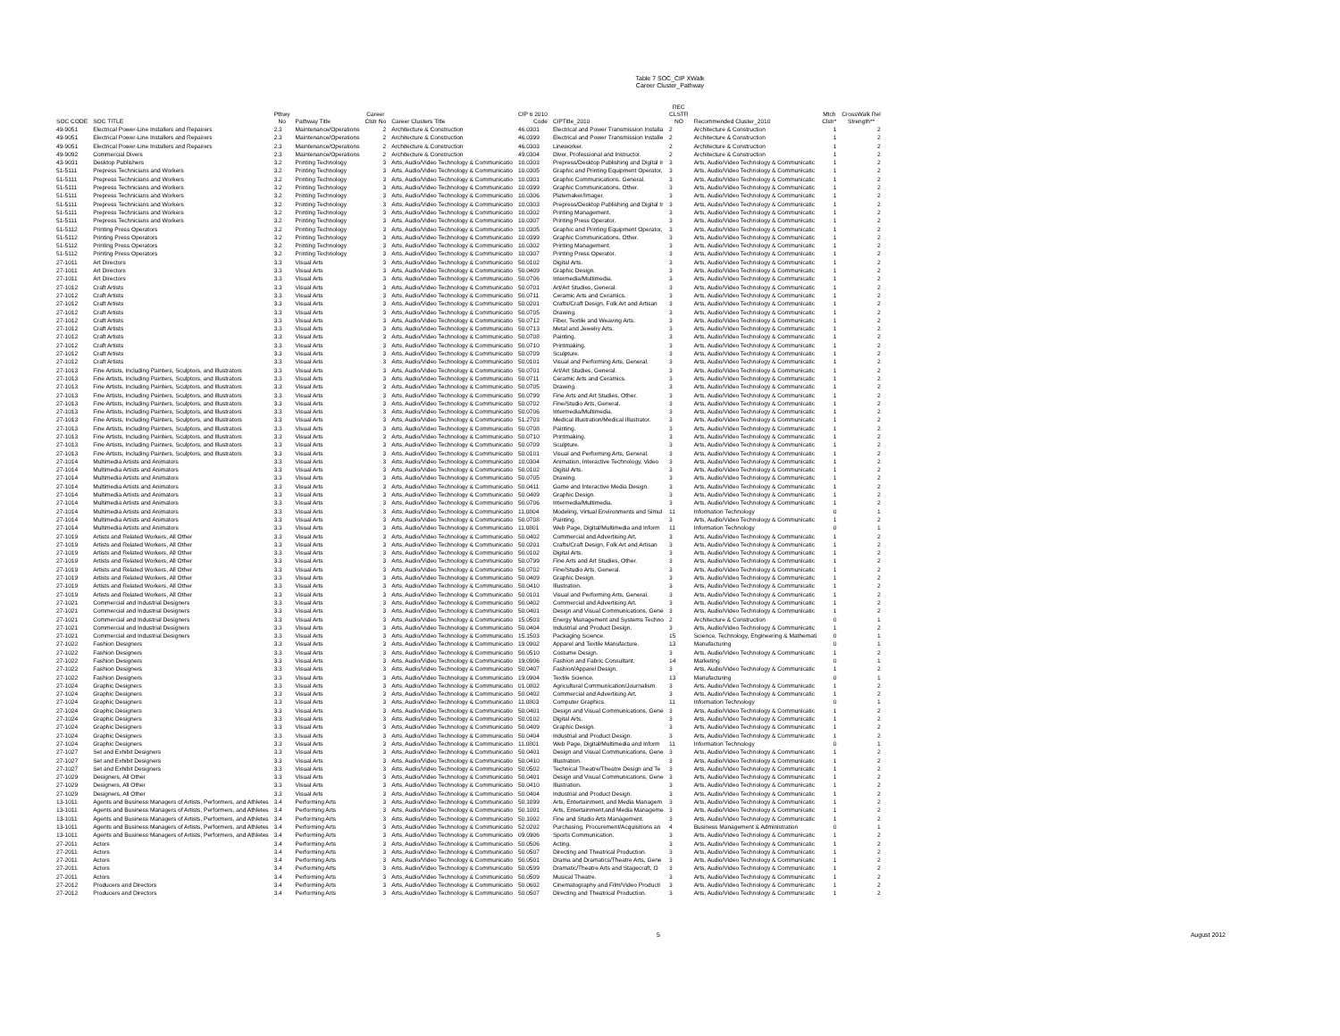Table 7 SOC_CIP XWalk
Career Cluster_Pathway
| | | | | | | | | REC | | | |
| --- | --- | --- | --- | --- | --- | --- | --- | --- | --- | --- | --- |
| | | Pthwy | | Career | | CIP 6 2010 | | CLSTR | | Mtch | CrossWalk Rel |
| SOC CODE | SOC TITLE | No | Pathway Title | Clstr No | Career Clusters Title | Code | CIPTitle_2010 | NO | Recommended Cluster_2010 | Clstr* | Strength** |
| 49-9051 | Electrical Power-Line Installers and Repairers | 2.3 | Maintenance/Operations | 2 | Architecture & Construction | 46.0301 | Electrical and Power Transmission Installa | 2 | Architecture & Construction | 1 | 2 |
| 49-9051 | Electrical Power-Line Installers and Repairers | 2.3 | Maintenance/Operations | 2 | Architecture & Construction | 46.0399 | Electrical and Power Transmission Installe | 2 | Architecture & Construction | 1 | 2 |
| 49-9051 | Electrical Power-Line Installers and Repairers | 2.3 | Maintenance/Operations | 2 | Architecture & Construction | 46.0303 | Lineworker. | 2 | Architecture & Construction | 1 | 2 |
| 49-9092 | Commercial Divers | 2.3 | Maintenance/Operations | 2 | Architecture & Construction | 49.0304 | Diver, Professional and Instructor. | 2 | Architecture & Construction | 1 | 2 |
| 43-9031 | Desktop Publishers | 3.2 | Printing Technology | 3 | Arts, Audio/Video Technology & Communicatio | 10.0303 | Prepress/Desktop Publishing and Digital Ir | 3 | Arts, Audio/Video Technology & Communicatic | 1 | 2 |
| 51-5111 | Prepress Technicians and Workers | 3.2 | Printing Technology | 3 | Arts, Audio/Video Technology & Communicatio | 10.0305 | Graphic and Printing Equipment Operator, | 3 | Arts, Audio/Video Technology & Communicatic | 1 | 2 |
| 51-5111 | Prepress Technicians and Workers | 3.2 | Printing Technology | 3 | Arts, Audio/Video Technology & Communicatio | 10.0301 | Graphic Communications, General. | 3 | Arts, Audio/Video Technology & Communicatic | 1 | 2 |
| 51-5111 | Prepress Technicians and Workers | 3.2 | Printing Technology | 3 | Arts, Audio/Video Technology & Communicatio | 10.0399 | Graphic Communications, Other. | 3 | Arts, Audio/Video Technology & Communicatic | 1 | 2 |
| 51-5111 | Prepress Technicians and Workers | 3.2 | Printing Technology | 3 | Arts, Audio/Video Technology & Communicatio | 10.0306 | Platemaker/Imager. | 3 | Arts, Audio/Video Technology & Communicatic | 1 | 2 |
| 51-5111 | Prepress Technicians and Workers | 3.2 | Printing Technology | 3 | Arts, Audio/Video Technology & Communicatio | 10.0303 | Prepress/Desktop Publishing and Digital Ir | 3 | Arts, Audio/Video Technology & Communicatic | 1 | 2 |
| 51-5111 | Prepress Technicians and Workers | 3.2 | Printing Technology | 3 | Arts, Audio/Video Technology & Communicatio | 10.0302 | Printing Management. | 3 | Arts, Audio/Video Technology & Communicatic | 1 | 2 |
| 51-5111 | Prepress Technicians and Workers | 3.2 | Printing Technology | 3 | Arts, Audio/Video Technology & Communicatio | 10.0307 | Printing Press Operator. | 3 | Arts, Audio/Video Technology & Communicatic | 1 | 2 |
| 51-5112 | Printing Press Operators | 3.2 | Printing Technology | 3 | Arts, Audio/Video Technology & Communicatio | 10.0305 | Graphic and Printing Equipment Operator, | 3 | Arts, Audio/Video Technology & Communicatic | 1 | 2 |
| 51-5112 | Printing Press Operators | 3.2 | Printing Technology | 3 | Arts, Audio/Video Technology & Communicatio | 10.0399 | Graphic Communications, Other. | 3 | Arts, Audio/Video Technology & Communicatic | 1 | 2 |
| 51-5112 | Printing Press Operators | 3.2 | Printing Technology | 3 | Arts, Audio/Video Technology & Communicatio | 10.0302 | Printing Management. | 3 | Arts, Audio/Video Technology & Communicatic | 1 | 2 |
| 51-5112 | Printing Press Operators | 3.2 | Printing Technology | 3 | Arts, Audio/Video Technology & Communicatio | 10.0307 | Printing Press Operator. | 3 | Arts, Audio/Video Technology & Communicatic | 1 | 2 |
| 27-1011 | Art Directors | 3.3 | Visual Arts | 3 | Arts, Audio/Video Technology & Communicatio | 50.0102 | Digital Arts. | 3 | Arts, Audio/Video Technology & Communicatic | 1 | 2 |
| 27-1011 | Art Directors | 3.3 | Visual Arts | 3 | Arts, Audio/Video Technology & Communicatio | 50.0409 | Graphic Design. | 3 | Arts, Audio/Video Technology & Communicatic | 1 | 2 |
| 27-1011 | Art Directors | 3.3 | Visual Arts | 3 | Arts, Audio/Video Technology & Communicatio | 50.0706 | Intermedia/Multimedia. | 3 | Arts, Audio/Video Technology & Communicatic | 1 | 2 |
| 27-1012 | Craft Artists | 3.3 | Visual Arts | 3 | Arts, Audio/Video Technology & Communicatio | 50.0701 | Art/Art Studies, General. | 3 | Arts, Audio/Video Technology & Communicatic | 1 | 2 |
| 27-1012 | Craft Artists | 3.3 | Visual Arts | 3 | Arts, Audio/Video Technology & Communicatio | 50.0711 | Ceramic Arts and Ceramics. | 3 | Arts, Audio/Video Technology & Communicatic | 1 | 2 |
| 27-1012 | Craft Artists | 3.3 | Visual Arts | 3 | Arts, Audio/Video Technology & Communicatio | 50.0201 | Crafts/Craft Design, Folk Art and Artisan | 3 | Arts, Audio/Video Technology & Communicatic | 1 | 2 |
| 27-1012 | Craft Artists | 3.3 | Visual Arts | 3 | Arts, Audio/Video Technology & Communicatio | 50.0705 | Drawing. | 3 | Arts, Audio/Video Technology & Communicatic | 1 | 2 |
| 27-1012 | Craft Artists | 3.3 | Visual Arts | 3 | Arts, Audio/Video Technology & Communicatio | 50.0712 | Fiber, Textile and Weaving Arts. | 3 | Arts, Audio/Video Technology & Communicatic | 1 | 2 |
| 27-1012 | Craft Artists | 3.3 | Visual Arts | 3 | Arts, Audio/Video Technology & Communicatio | 50.0713 | Metal and Jewelry Arts. | 3 | Arts, Audio/Video Technology & Communicatic | 1 | 2 |
| 27-1012 | Craft Artists | 3.3 | Visual Arts | 3 | Arts, Audio/Video Technology & Communicatio | 50.0708 | Painting. | 3 | Arts, Audio/Video Technology & Communicatic | 1 | 2 |
| 27-1012 | Craft Artists | 3.3 | Visual Arts | 3 | Arts, Audio/Video Technology & Communicatio | 50.0710 | Printmaking. | 3 | Arts, Audio/Video Technology & Communicatic | 1 | 2 |
| 27-1012 | Craft Artists | 3.3 | Visual Arts | 3 | Arts, Audio/Video Technology & Communicatio | 50.0709 | Sculpture. | 3 | Arts, Audio/Video Technology & Communicatic | 1 | 2 |
| 27-1012 | Craft Artists | 3.3 | Visual Arts | 3 | Arts, Audio/Video Technology & Communicatio | 50.0101 | Visual and Performing Arts, General. | 3 | Arts, Audio/Video Technology & Communicatic | 1 | 2 |
| 27-1013 | Fine Artists, Including Painters, Sculptors, and Illustrators | 3.3 | Visual Arts | 3 | Arts, Audio/Video Technology & Communicatio | 50.0701 | Art/Art Studies, General. | 3 | Arts, Audio/Video Technology & Communicatic | 1 | 2 |
| 27-1013 | Fine Artists, Including Painters, Sculptors, and Illustrators | 3.3 | Visual Arts | 3 | Arts, Audio/Video Technology & Communicatio | 50.0711 | Ceramic Arts and Ceramics. | 3 | Arts, Audio/Video Technology & Communicatic | 1 | 2 |
| 27-1013 | Fine Artists, Including Painters, Sculptors, and Illustrators | 3.3 | Visual Arts | 3 | Arts, Audio/Video Technology & Communicatio | 50.0705 | Drawing. | 3 | Arts, Audio/Video Technology & Communicatic | 1 | 2 |
| 27-1013 | Fine Artists, Including Painters, Sculptors, and Illustrators | 3.3 | Visual Arts | 3 | Arts, Audio/Video Technology & Communicatio | 50.0799 | Fine Arts and Art Studies, Other. | 3 | Arts, Audio/Video Technology & Communicatic | 1 | 2 |
| 27-1013 | Fine Artists, Including Painters, Sculptors, and Illustrators | 3.3 | Visual Arts | 3 | Arts, Audio/Video Technology & Communicatio | 50.0702 | Fine/Studio Arts, General. | 3 | Arts, Audio/Video Technology & Communicatic | 1 | 2 |
| 27-1013 | Fine Artists, Including Painters, Sculptors, and Illustrators | 3.3 | Visual Arts | 3 | Arts, Audio/Video Technology & Communicatio | 50.0706 | Intermedia/Multimedia. | 3 | Arts, Audio/Video Technology & Communicatic | 1 | 2 |
| 27-1013 | Fine Artists, Including Painters, Sculptors, and Illustrators | 3.3 | Visual Arts | 3 | Arts, Audio/Video Technology & Communicatio | 51.2703 | Medical Illustration/Medical Illustrator. | 3 | Arts, Audio/Video Technology & Communicatic | 1 | 2 |
| 27-1013 | Fine Artists, Including Painters, Sculptors, and Illustrators | 3.3 | Visual Arts | 3 | Arts, Audio/Video Technology & Communicatio | 50.0708 | Painting. | 3 | Arts, Audio/Video Technology & Communicatic | 1 | 2 |
| 27-1013 | Fine Artists, Including Painters, Sculptors, and Illustrators | 3.3 | Visual Arts | 3 | Arts, Audio/Video Technology & Communicatio | 50.0710 | Printmaking. | 3 | Arts, Audio/Video Technology & Communicatic | 1 | 2 |
| 27-1013 | Fine Artists, Including Painters, Sculptors, and Illustrators | 3.3 | Visual Arts | 3 | Arts, Audio/Video Technology & Communicatio | 50.0709 | Sculpture. | 3 | Arts, Audio/Video Technology & Communicatic | 1 | 2 |
| 27-1013 | Fine Artists, Including Painters, Sculptors, and Illustrators | 3.3 | Visual Arts | 3 | Arts, Audio/Video Technology & Communicatio | 50.0101 | Visual and Performing Arts, General. | 3 | Arts, Audio/Video Technology & Communicatic | 1 | 2 |
| 27-1014 | Multimedia Artists and Animators | 3.3 | Visual Arts | 3 | Arts, Audio/Video Technology & Communicatio | 10.0304 | Animation, Interactive Technology, Video | 3 | Arts, Audio/Video Technology & Communicatic | 1 | 2 |
| 27-1014 | Multimedia Artists and Animators | 3.3 | Visual Arts | 3 | Arts, Audio/Video Technology & Communicatio | 50.0102 | Digital Arts. | 3 | Arts, Audio/Video Technology & Communicatic | 1 | 2 |
| 27-1014 | Multimedia Artists and Animators | 3.3 | Visual Arts | 3 | Arts, Audio/Video Technology & Communicatio | 50.0705 | Drawing. | 3 | Arts, Audio/Video Technology & Communicatic | 1 | 2 |
| 27-1014 | Multimedia Artists and Animators | 3.3 | Visual Arts | 3 | Arts, Audio/Video Technology & Communicatio | 50.0411 | Game and Interactive Media Design. | 3 | Arts, Audio/Video Technology & Communicatic | 1 | 2 |
| 27-1014 | Multimedia Artists and Animators | 3.3 | Visual Arts | 3 | Arts, Audio/Video Technology & Communicatio | 50.0409 | Graphic Design. | 3 | Arts, Audio/Video Technology & Communicatic | 1 | 2 |
| 27-1014 | Multimedia Artists and Animators | 3.3 | Visual Arts | 3 | Arts, Audio/Video Technology & Communicatio | 50.0706 | Intermedia/Multimedia. | 3 | Arts, Audio/Video Technology & Communicatic | 1 | 2 |
| 27-1014 | Multimedia Artists and Animators | 3.3 | Visual Arts | 3 | Arts, Audio/Video Technology & Communicatio | 11.0804 | Modeling, Virtual Environments and Simul | 11 | Information Technology | 0 | 1 |
| 27-1014 | Multimedia Artists and Animators | 3.3 | Visual Arts | 3 | Arts, Audio/Video Technology & Communicatio | 50.0708 | Painting. | 3 | Arts, Audio/Video Technology & Communicatic | 1 | 2 |
| 27-1014 | Multimedia Artists and Animators | 3.3 | Visual Arts | 3 | Arts, Audio/Video Technology & Communicatio | 11.0801 | Web Page, Digital/Multimedia and Inform | 11 | Information Technology | 0 | 1 |
| 27-1019 | Artists and Related Workers, All Other | 3.3 | Visual Arts | 3 | Arts, Audio/Video Technology & Communicatio | 50.0402 | Commercial and Advertising Art. | 3 | Arts, Audio/Video Technology & Communicatic | 1 | 2 |
| 27-1019 | Artists and Related Workers, All Other | 3.3 | Visual Arts | 3 | Arts, Audio/Video Technology & Communicatio | 50.0201 | Crafts/Craft Design, Folk Art and Artisan | 3 | Arts, Audio/Video Technology & Communicatic | 1 | 2 |
| 27-1019 | Artists and Related Workers, All Other | 3.3 | Visual Arts | 3 | Arts, Audio/Video Technology & Communicatio | 50.0102 | Digital Arts. | 3 | Arts, Audio/Video Technology & Communicatic | 1 | 2 |
| 27-1019 | Artists and Related Workers, All Other | 3.3 | Visual Arts | 3 | Arts, Audio/Video Technology & Communicatio | 50.0799 | Fine Arts and Art Studies, Other. | 3 | Arts, Audio/Video Technology & Communicatic | 1 | 2 |
| 27-1019 | Artists and Related Workers, All Other | 3.3 | Visual Arts | 3 | Arts, Audio/Video Technology & Communicatio | 50.0702 | Fine/Studio Arts, General. | 3 | Arts, Audio/Video Technology & Communicatic | 1 | 2 |
| 27-1019 | Artists and Related Workers, All Other | 3.3 | Visual Arts | 3 | Arts, Audio/Video Technology & Communicatio | 50.0409 | Graphic Design. | 3 | Arts, Audio/Video Technology & Communicatic | 1 | 2 |
| 27-1019 | Artists and Related Workers, All Other | 3.3 | Visual Arts | 3 | Arts, Audio/Video Technology & Communicatio | 50.0410 | Illustration. | 3 | Arts, Audio/Video Technology & Communicatic | 1 | 2 |
| 27-1019 | Artists and Related Workers, All Other | 3.3 | Visual Arts | 3 | Arts, Audio/Video Technology & Communicatio | 50.0101 | Visual and Performing Arts, General. | 3 | Arts, Audio/Video Technology & Communicatic | 1 | 2 |
| 27-1021 | Commercial and Industrial Designers | 3.3 | Visual Arts | 3 | Arts, Audio/Video Technology & Communicatio | 50.0402 | Commercial and Advertising Art. | 3 | Arts, Audio/Video Technology & Communicatic | 1 | 2 |
| 27-1021 | Commercial and Industrial Designers | 3.3 | Visual Arts | 3 | Arts, Audio/Video Technology & Communicatio | 50.0401 | Design and Visual Communications, Gene | 3 | Arts, Audio/Video Technology & Communicatic | 1 | 2 |
| 27-1021 | Commercial and Industrial Designers | 3.3 | Visual Arts | 3 | Arts, Audio/Video Technology & Communicatio | 15.0503 | Energy Management and Systems Techno | 2 | Architecture & Construction | 0 | 1 |
| 27-1021 | Commercial and Industrial Designers | 3.3 | Visual Arts | 3 | Arts, Audio/Video Technology & Communicatio | 50.0404 | Industrial and Product Design. | 3 | Arts, Audio/Video Technology & Communicatic | 1 | 2 |
| 27-1021 | Commercial and Industrial Designers | 3.3 | Visual Arts | 3 | Arts, Audio/Video Technology & Communicatio | 15.1503 | Packaging Science. | 15 | Science, Technology, Engineering & Mathemati | 0 | 1 |
| 27-1022 | Fashion Designers | 3.3 | Visual Arts | 3 | Arts, Audio/Video Technology & Communicatio | 19.0902 | Apparel and Textile Manufacture. | 13 | Manufacturing | 0 | 1 |
| 27-1022 | Fashion Designers | 3.3 | Visual Arts | 3 | Arts, Audio/Video Technology & Communicatio | 50.0510 | Costume Design. | 3 | Arts, Audio/Video Technology & Communicatic | 1 | 2 |
| 27-1022 | Fashion Designers | 3.3 | Visual Arts | 3 | Arts, Audio/Video Technology & Communicatio | 19.0906 | Fashion and Fabric Consultant. | 14 | Marketing | 0 | 1 |
| 27-1022 | Fashion Designers | 3.3 | Visual Arts | 3 | Arts, Audio/Video Technology & Communicatio | 50.0407 | Fashion/Apparel Design. | 3 | Arts, Audio/Video Technology & Communicatic | 1 | 2 |
| 27-1022 | Fashion Designers | 3.3 | Visual Arts | 3 | Arts, Audio/Video Technology & Communicatio | 19.0904 | Textile Science. | 13 | Manufacturing | 0 | 1 |
| 27-1024 | Graphic Designers | 3.3 | Visual Arts | 3 | Arts, Audio/Video Technology & Communicatio | 01.0802 | Agricultural Communication/Journalism. | 3 | Arts, Audio/Video Technology & Communicatic | 1 | 2 |
| 27-1024 | Graphic Designers | 3.3 | Visual Arts | 3 | Arts, Audio/Video Technology & Communicatio | 50.0402 | Commercial and Advertising Art. | 3 | Arts, Audio/Video Technology & Communicatic | 1 | 2 |
| 27-1024 | Graphic Designers | 3.3 | Visual Arts | 3 | Arts, Audio/Video Technology & Communicatio | 11.0803 | Computer Graphics. | 11 | Information Technology | 0 | 1 |
| 27-1024 | Graphic Designers | 3.3 | Visual Arts | 3 | Arts, Audio/Video Technology & Communicatio | 50.0401 | Design and Visual Communications, Gene | 3 | Arts, Audio/Video Technology & Communicatic | 1 | 2 |
| 27-1024 | Graphic Designers | 3.3 | Visual Arts | 3 | Arts, Audio/Video Technology & Communicatio | 50.0102 | Digital Arts. | 3 | Arts, Audio/Video Technology & Communicatic | 1 | 2 |
| 27-1024 | Graphic Designers | 3.3 | Visual Arts | 3 | Arts, Audio/Video Technology & Communicatio | 50.0409 | Graphic Design. | 3 | Arts, Audio/Video Technology & Communicatic | 1 | 2 |
| 27-1024 | Graphic Designers | 3.3 | Visual Arts | 3 | Arts, Audio/Video Technology & Communicatio | 50.0404 | Industrial and Product Design. | 3 | Arts, Audio/Video Technology & Communicatic | 1 | 2 |
| 27-1024 | Graphic Designers | 3.3 | Visual Arts | 3 | Arts, Audio/Video Technology & Communicatio | 11.0801 | Web Page, Digital/Multimedia and Inform | 11 | Information Technology | 0 | 1 |
| 27-1027 | Set and Exhibit Designers | 3.3 | Visual Arts | 3 | Arts, Audio/Video Technology & Communicatio | 50.0401 | Design and Visual Communications, Gene | 3 | Arts, Audio/Video Technology & Communicatic | 1 | 2 |
| 27-1027 | Set and Exhibit Designers | 3.3 | Visual Arts | 3 | Arts, Audio/Video Technology & Communicatio | 50.0410 | Illustration. | 3 | Arts, Audio/Video Technology & Communicatic | 1 | 2 |
| 27-1027 | Set and Exhibit Designers | 3.3 | Visual Arts | 3 | Arts, Audio/Video Technology & Communicatio | 50.0502 | Technical Theatre/Theatre Design and Te | 3 | Arts, Audio/Video Technology & Communicatic | 1 | 2 |
| 27-1029 | Designers, All Other | 3.3 | Visual Arts | 3 | Arts, Audio/Video Technology & Communicatio | 50.0401 | Design and Visual Communications, Gene | 3 | Arts, Audio/Video Technology & Communicatic | 1 | 2 |
| 27-1029 | Designers, All Other | 3.3 | Visual Arts | 3 | Arts, Audio/Video Technology & Communicatio | 50.0410 | Illustration. | 3 | Arts, Audio/Video Technology & Communicatic | 1 | 2 |
| 27-1029 | Designers, All Other | 3.3 | Visual Arts | 3 | Arts, Audio/Video Technology & Communicatio | 50.0404 | Industrial and Product Design. | 3 | Arts, Audio/Video Technology & Communicatic | 1 | 2 |
| 13-1011 | Agents and Business Managers of Artists, Performers, and Athletes | 3.4 | Performing Arts | 3 | Arts, Audio/Video Technology & Communicatio | 50.1099 | Arts, Entertainment, and Media Managem | 3 | Arts, Audio/Video Technology & Communicatic | 1 | 2 |
| 13-1011 | Agents and Business Managers of Artists, Performers, and Athletes | 3.4 | Performing Arts | 3 | Arts, Audio/Video Technology & Communicatio | 50.1001 | Arts, Entertainment,and Media Manageme | 3 | Arts, Audio/Video Technology & Communicatic | 1 | 2 |
| 13-1011 | Agents and Business Managers of Artists, Performers, and Athletes | 3.4 | Performing Arts | 3 | Arts, Audio/Video Technology & Communicatio | 50.1002 | Fine and Studio Arts Management. | 3 | Arts, Audio/Video Technology & Communicatic | 1 | 2 |
| 13-1011 | Agents and Business Managers of Artists, Performers, and Athletes | 3.4 | Performing Arts | 3 | Arts, Audio/Video Technology & Communicatio | 52.0202 | Purchasing, Procurement/Acquisitions an | 4 | Business Management & Administration | 0 | 1 |
| 13-1011 | Agents and Business Managers of Artists, Performers, and Athletes | 3.4 | Performing Arts | 3 | Arts, Audio/Video Technology & Communicatio | 09.0906 | Sports Communication. | 3 | Arts, Audio/Video Technology & Communicatic | 1 | 2 |
| 27-2011 | Actors | 3.4 | Performing Arts | 3 | Arts, Audio/Video Technology & Communicatio | 50.0506 | Acting. | 3 | Arts, Audio/Video Technology & Communicatic | 1 | 2 |
| 27-2011 | Actors | 3.4 | Performing Arts | 3 | Arts, Audio/Video Technology & Communicatio | 50.0507 | Directing and Theatrical Production. | 3 | Arts, Audio/Video Technology & Communicatic | 1 | 2 |
| 27-2011 | Actors | 3.4 | Performing Arts | 3 | Arts, Audio/Video Technology & Communicatio | 50.0501 | Drama and Dramatics/Theatre Arts, Gene | 3 | Arts, Audio/Video Technology & Communicatic | 1 | 2 |
| 27-2011 | Actors | 3.4 | Performing Arts | 3 | Arts, Audio/Video Technology & Communicatio | 50.0599 | Dramatic/Theatre Arts and Stagecraft, O | 3 | Arts, Audio/Video Technology & Communicatic | 1 | 2 |
| 27-2011 | Actors | 3.4 | Performing Arts | 3 | Arts, Audio/Video Technology & Communicatio | 50.0509 | Musical Theatre. | 3 | Arts, Audio/Video Technology & Communicatic | 1 | 2 |
| 27-2012 | Producers and Directors | 3.4 | Performing Arts | 3 | Arts, Audio/Video Technology & Communicatio | 50.0602 | Cinematography and Film/Video Producti | 3 | Arts, Audio/Video Technology & Communicatic | 1 | 2 |
| 27-2012 | Producers and Directors | 3.4 | Performing Arts | 3 | Arts, Audio/Video Technology & Communicatio | 50.0507 | Directing and Theatrical Production. | 3 | Arts, Audio/Video Technology & Communicatic | 1 | 2 |
5 August 2012